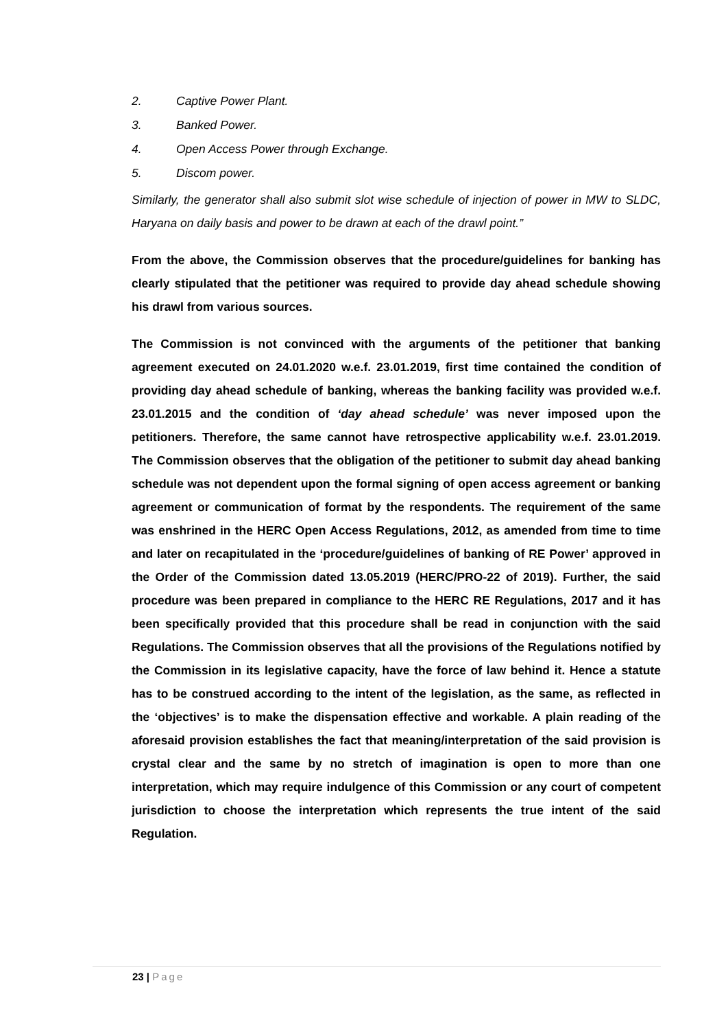2. Captive Power Plant.
3. Banked Power.
4. Open Access Power through Exchange.
5. Discom power.
Similarly, the generator shall also submit slot wise schedule of injection of power in MW to SLDC, Haryana on daily basis and power to be drawn at each of the drawl point.”
From the above, the Commission observes that the procedure/guidelines for banking has clearly stipulated that the petitioner was required to provide day ahead schedule showing his drawl from various sources.
The Commission is not convinced with the arguments of the petitioner that banking agreement executed on 24.01.2020 w.e.f. 23.01.2019, first time contained the condition of providing day ahead schedule of banking, whereas the banking facility was provided w.e.f. 23.01.2015 and the condition of ‘day ahead schedule’ was never imposed upon the petitioners. Therefore, the same cannot have retrospective applicability w.e.f. 23.01.2019. The Commission observes that the obligation of the petitioner to submit day ahead banking schedule was not dependent upon the formal signing of open access agreement or banking agreement or communication of format by the respondents. The requirement of the same was enshrined in the HERC Open Access Regulations, 2012, as amended from time to time and later on recapitulated in the ‘procedure/guidelines of banking of RE Power’ approved in the Order of the Commission dated 13.05.2019 (HERC/PRO-22 of 2019). Further, the said procedure was been prepared in compliance to the HERC RE Regulations, 2017 and it has been specifically provided that this procedure shall be read in conjunction with the said Regulations. The Commission observes that all the provisions of the Regulations notified by the Commission in its legislative capacity, have the force of law behind it. Hence a statute has to be construed according to the intent of the legislation, as the same, as reflected in the ‘objectives’ is to make the dispensation effective and workable. A plain reading of the aforesaid provision establishes the fact that meaning/interpretation of the said provision is crystal clear and the same by no stretch of imagination is open to more than one interpretation, which may require indulgence of this Commission or any court of competent jurisdiction to choose the interpretation which represents the true intent of the said Regulation.
23 | Page